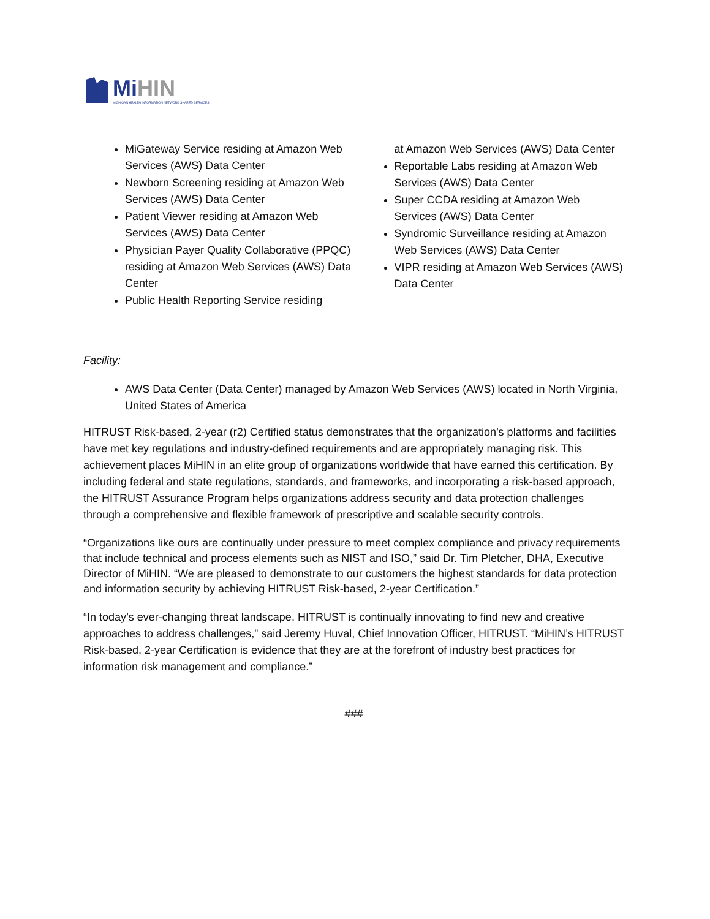Mi HIN
MICHIGAN HEALTH INFORMATION NETWORK SHARED SERVICES
MiGateway Service residing at Amazon Web Services (AWS) Data Center
Newborn Screening residing at Amazon Web Services (AWS) Data Center
Patient Viewer residing at Amazon Web Services (AWS) Data Center
Physician Payer Quality Collaborative (PPQC) residing at Amazon Web Services (AWS) Data Center
Public Health Reporting Service residing
at Amazon Web Services (AWS) Data Center
Reportable Labs residing at Amazon Web Services (AWS) Data Center
Super CCDA residing at Amazon Web Services (AWS) Data Center
Syndromic Surveillance residing at Amazon Web Services (AWS) Data Center
VIPR residing at Amazon Web Services (AWS) Data Center
Facility:
AWS Data Center (Data Center) managed by Amazon Web Services (AWS) located in North Virginia, United States of America
HITRUST Risk-based, 2-year (r2) Certified status demonstrates that the organization’s platforms and facilities have met key regulations and industry-defined requirements and are appropriately managing risk. This achievement places MiHIN in an elite group of organizations worldwide that have earned this certification. By including federal and state regulations, standards, and frameworks, and incorporating a risk-based approach, the HITRUST Assurance Program helps organizations address security and data protection challenges through a comprehensive and flexible framework of prescriptive and scalable security controls.
“Organizations like ours are continually under pressure to meet complex compliance and privacy requirements that include technical and process elements such as NIST and ISO,” said Dr. Tim Pletcher, DHA, Executive Director of MiHIN. “We are pleased to demonstrate to our customers the highest standards for data protection and information security by achieving HITRUST Risk-based, 2-year Certification.”
“In today’s ever-changing threat landscape, HITRUST is continually innovating to find new and creative approaches to address challenges,” said Jeremy Huval, Chief Innovation Officer, HITRUST. “MiHIN’s HITRUST Risk-based, 2-year Certification is evidence that they are at the forefront of industry best practices for information risk management and compliance.”
###